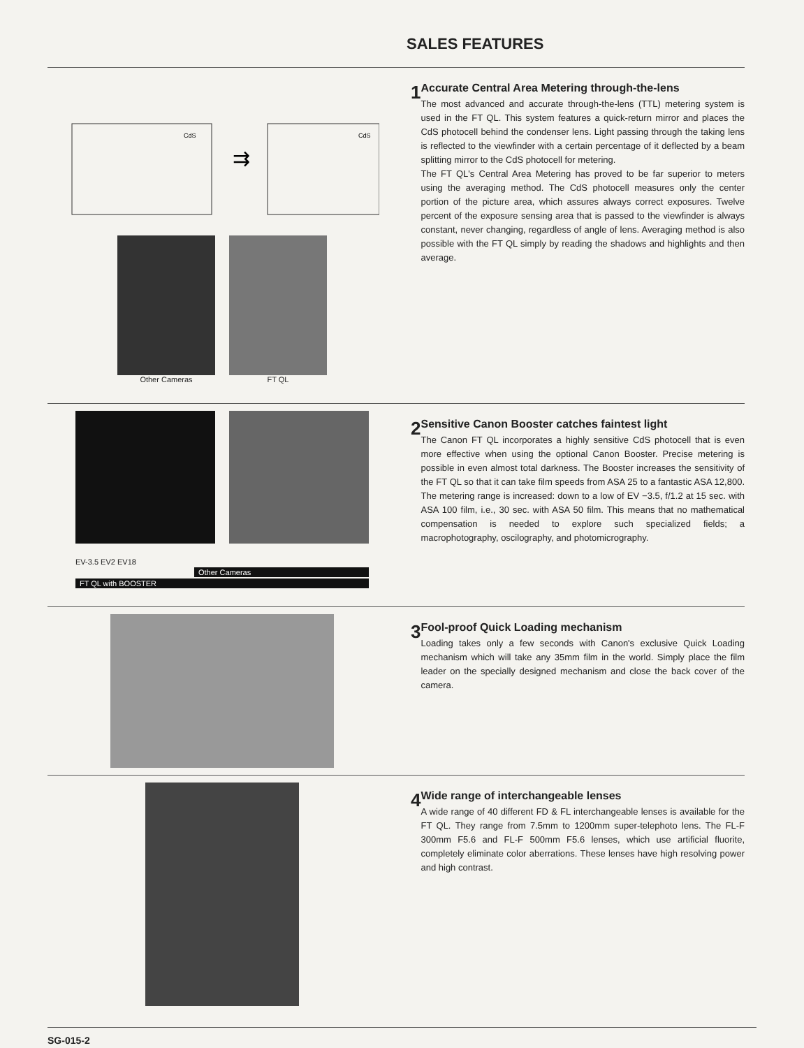SALES FEATURES
CdS
CdS
⇉
Other Cameras
FT QL
1
Accurate Central Area Metering through-the-lens
The most advanced and accurate through-the-lens (TTL) metering system is used in the FT QL. This system features a quick-return mirror and places the CdS photocell behind the condenser lens. Light passing through the taking lens is reflected to the viewfinder with a certain percentage of it deflected by a beam splitting mirror to the CdS photocell for metering.
The FT QL's Central Area Metering has proved to be far superior to meters using the averaging method. The CdS photocell measures only the center portion of the picture area, which assures always correct exposures. Twelve percent of the exposure sensing area that is passed to the viewfinder is always constant, never changing, regardless of angle of lens. Averaging method is also possible with the FT QL simply by reading the shadows and highlights and then average.
EV-3.5 EV2 EV18
Other Cameras
FT QL with BOOSTER
2
Sensitive Canon Booster catches faintest light
The Canon FT QL incorporates a highly sensitive CdS photocell that is even more effective when using the optional Canon Booster. Precise metering is possible in even almost total darkness. The Booster increases the sensitivity of the FT QL so that it can take film speeds from ASA 25 to a fantastic ASA 12,800. The metering range is increased: down to a low of EV −3.5, f/1.2 at 15 sec. with ASA 100 film, i.e., 30 sec. with ASA 50 film. This means that no mathematical compensation is needed to explore such specialized fields; a macrophotography, oscilography, and photomicrography.
3
Fool-proof Quick Loading mechanism
Loading takes only a few seconds with Canon's exclusive Quick Loading mechanism which will take any 35mm film in the world. Simply place the film leader on the specially designed mechanism and close the back cover of the camera.
4
Wide range of interchangeable lenses
A wide range of 40 different FD & FL interchangeable lenses is available for the FT QL. They range from 7.5mm to 1200mm super-telephoto lens. The FL-F 300mm F5.6 and FL-F 500mm F5.6 lenses, which use artificial fluorite, completely eliminate color aberrations. These lenses have high resolving power and high contrast.
SG-015-2